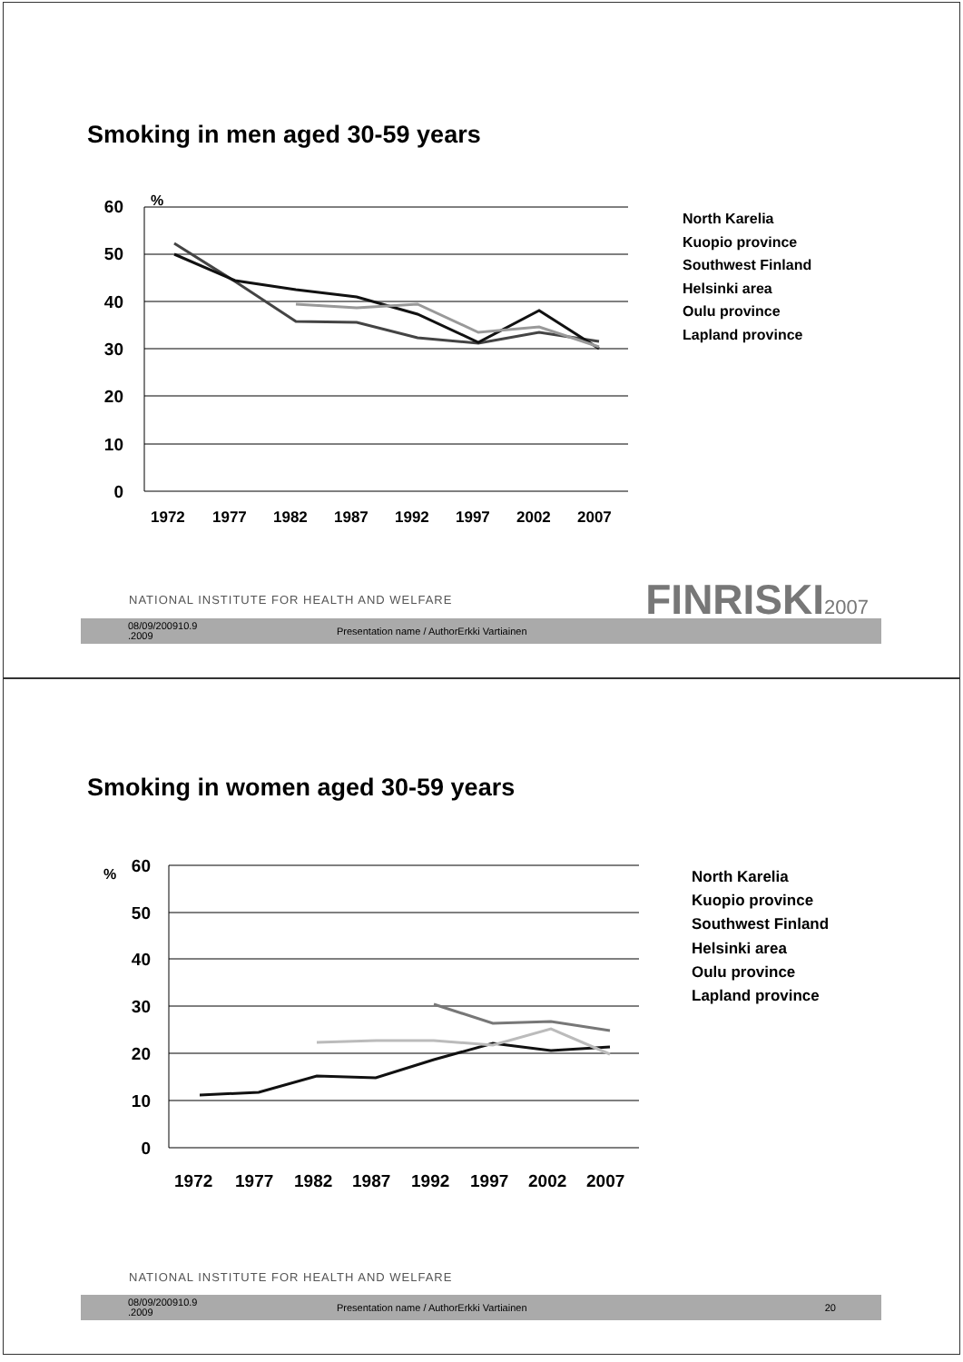Smoking in men aged 30-59 years
%
60
50
40
30
20
10
0
1972
1977
1982
1987
1992
1997
2002
2007
North Karelia
Kuopio province
Southwest Finland
Helsinki area
Oulu province
Lapland province
NATIONAL INSTITUTE FOR HEALTH AND WELFARE
FINRISKI2007
08/09/200910.9
.2009 Presentation name / AuthorErkki Vartiainen
Smoking in women aged 30-59 years
%
60
50
40
30
20
10
0
1972
1977
1982
1987
1992
1997
2002
2007
North Karelia
Kuopio province
Southwest Finland
Helsinki area
Oulu province
Lapland province
NATIONAL INSTITUTE FOR HEALTH AND WELFARE
08/09/200910.9
.2009 Presentation name / AuthorErkki Vartiainen 20